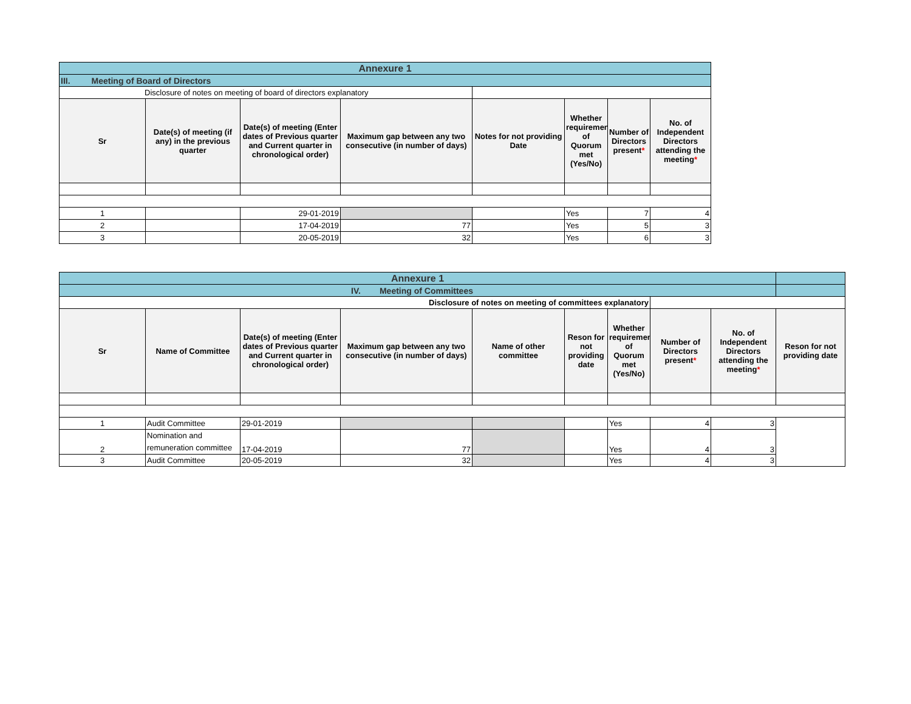| Annexure 1 | | | | | | | |
| III. Meeting of Board of Directors | | | | | | | |
| Disclosure of notes on meeting of board of directors explanatory | | | | | | | |
| Sr | Date(s) of meeting (if any) in the previous quarter | Date(s) of meeting (Enter dates of Previous quarter and Current quarter in chronological order) | Maximum gap between any two consecutive (in number of days) | Notes for not providing Date | Whether requirement of Quorum met (Yes/No) | Number of Directors present * | No. of Independent Directors attending the meeting * |
| 1 | | 29-01-2019 | | | Yes | 7 | 4 |
| 2 | | 17-04-2019 | 77 | | Yes | 5 | 3 |
| 3 | | 20-05-2019 | 32 | | Yes | 6 | 3 |
| Annexure 1 | | | | | | | | | |
| IV. Meeting of Committees | | | | | | | | | |
| Disclosure of notes on meeting of committees explanatory | | | | | | | | | |
| Sr | Name of Committee | Date(s) of meeting (Enter dates of Previous quarter and Current quarter in chronological order) | Maximum gap between any two consecutive (in number of days) | Name of other committee | Reson for not providing date | Whether requirement of Quorum met (Yes/No) | Number of Directors present * | No. of Independent Directors attending the meeting * | Reson for not providing date |
| 1 | Audit Committee | 29-01-2019 | | | | Yes | 4 | 3 | |
| 2 | Nomination and remuneration committee | 17-04-2019 | 77 | | | Yes | 4 | 3 | |
| 3 | Audit Committee | 20-05-2019 | 32 | | | Yes | 4 | 3 | |